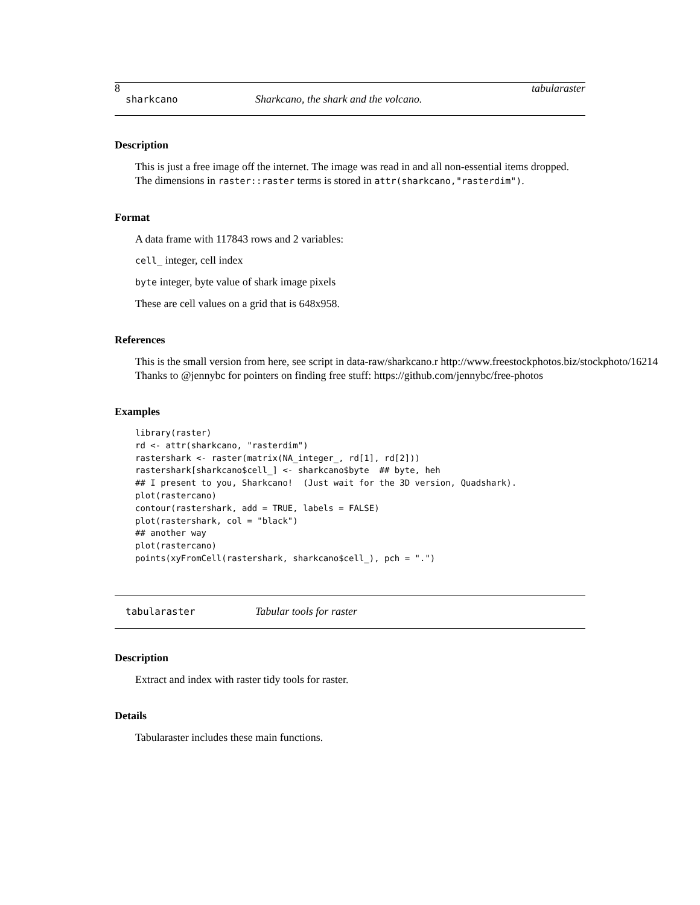8 tabularaster
sharkcano Sharkcano, the shark and the volcano.
Description
This is just a free image off the internet. The image was read in and all non-essential items dropped. The dimensions in raster::raster terms is stored in attr(sharkcano,"rasterdim").
Format
A data frame with 117843 rows and 2 variables:
cell_ integer, cell index
byte integer, byte value of shark image pixels
These are cell values on a grid that is 648x958.
References
This is the small version from here, see script in data-raw/sharkcano.r http://www.freestockphotos.biz/stockphoto/16214
Thanks to @jennybc for pointers on finding free stuff: https://github.com/jennybc/free-photos
Examples
library(raster)
rd <- attr(sharkcano, "rasterdim")
rastershark <- raster(matrix(NA_integer_, rd[1], rd[2]))
rastershark[sharkcano$cell_] <- sharkcano$byte  ## byte, heh
## I present to you, Sharkcano!  (Just wait for the 3D version, Quadshark).
plot(rastercano)
contour(rastershark, add = TRUE, labels = FALSE)
plot(rastershark, col = "black")
## another way
plot(rastercano)
points(xyFromCell(rastershark, sharkcano$cell_), pch = ".")
tabularaster Tabular tools for raster
Description
Extract and index with raster tidy tools for raster.
Details
Tabularaster includes these main functions.